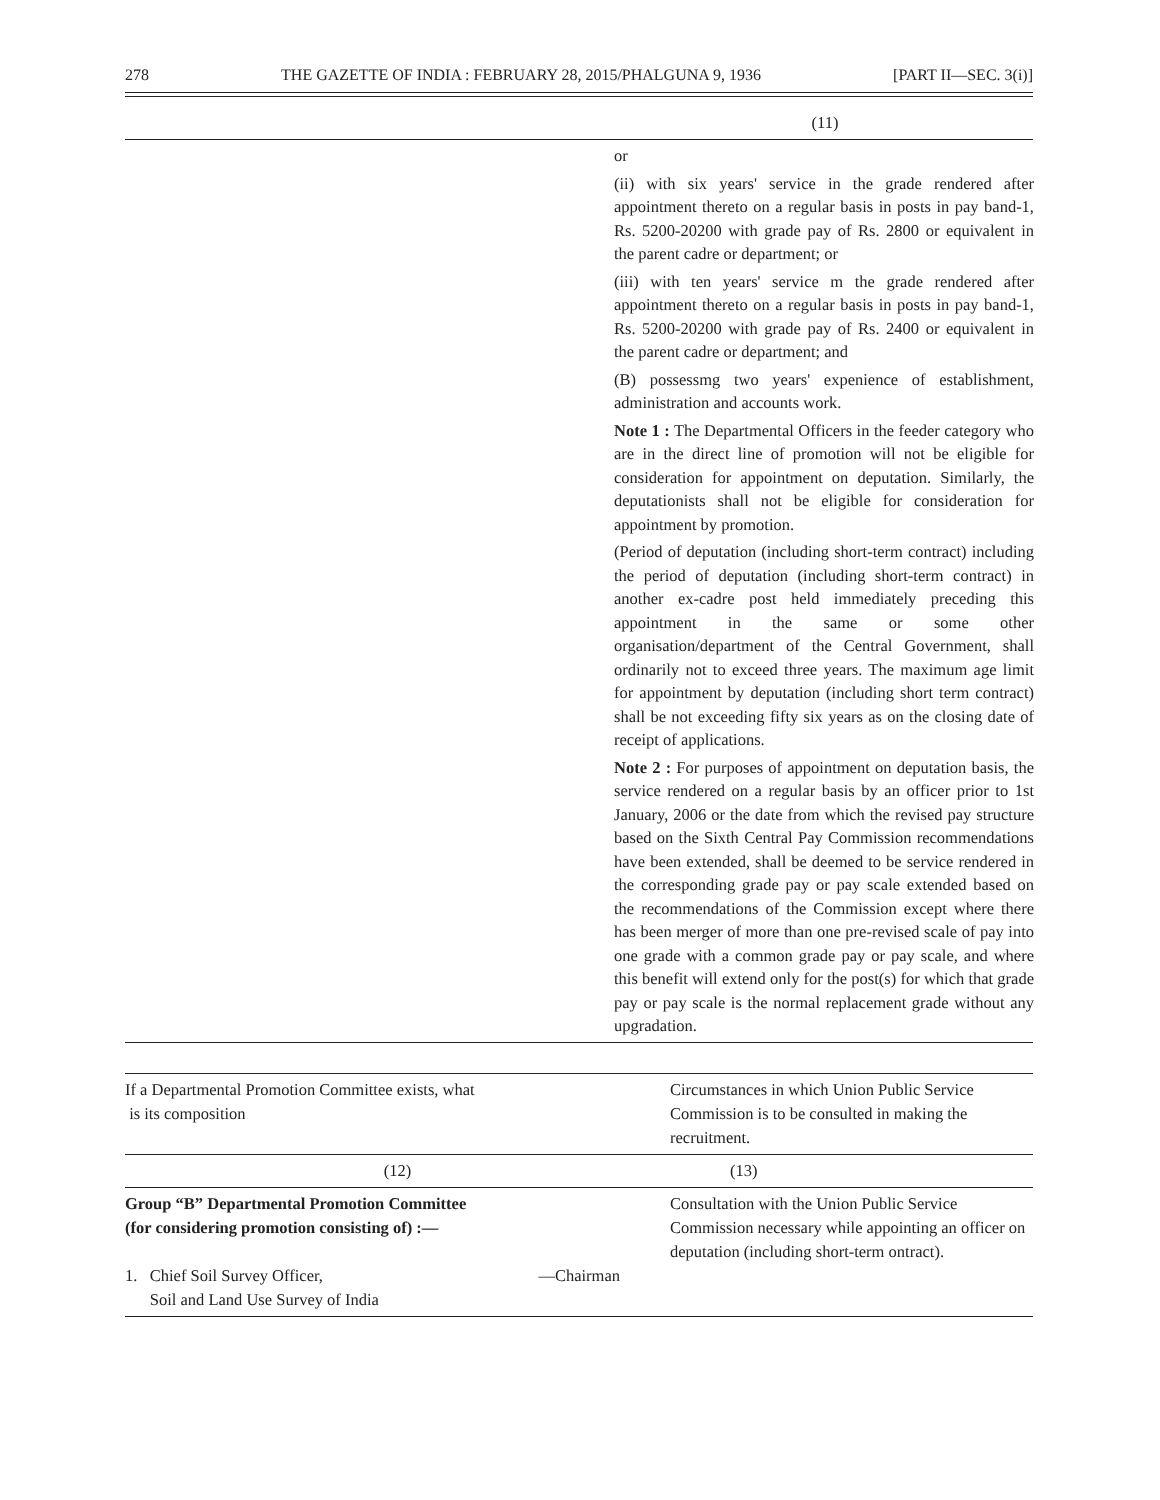278 THE GAZETTE OF INDIA : FEBRUARY 28, 2015/PHALGUNA 9, 1936 [PART II—SEC. 3(i)]
(11)
or
(ii) with six years' service in the grade rendered after appointment thereto on a regular basis in posts in pay band-1, Rs. 5200-20200 with grade pay of Rs. 2800 or equivalent in the parent cadre or department; or
(iii) with ten years' service m the grade rendered after appointment thereto on a regular basis in posts in pay band-1, Rs. 5200-20200 with grade pay of Rs. 2400 or equivalent in the parent cadre or department; and
(B) possessmg two years' expenience of establishment, administration and accounts work.
Note 1 : The Departmental Officers in the feeder category who are in the direct line of promotion will not be eligible for consideration for appointment on deputation. Similarly, the deputationists shall not be eligible for consideration for appointment by promotion.
(Period of deputation (including short-term contract) including the period of deputation (including short-term contract) in another ex-cadre post held immediately preceding this appointment in the same or some other organisation/department of the Central Government, shall ordinarily not to exceed three years. The maximum age limit for appointment by deputation (including short term contract) shall be not exceeding fifty six years as on the closing date of receipt of applications.
Note 2 : For purposes of appointment on deputation basis, the service rendered on a regular basis by an officer prior to 1st January, 2006 or the date from which the revised pay structure based on the Sixth Central Pay Commission recommendations have been extended, shall be deemed to be service rendered in the corresponding grade pay or pay scale extended based on the recommendations of the Commission except where there has been merger of more than one pre-revised scale of pay into one grade with a common grade pay or pay scale, and where this benefit will extend only for the post(s) for which that grade pay or pay scale is the normal replacement grade without any upgradation.
| If a Departmental Promotion Committee exists, what is its composition | Circumstances in which Union Public Service Commission is to be consulted in making the recruitment. |
| (12) | (13) |
| Group “B” Departmental Promotion Committee (for considering promotion consisting of) :— 1. Chief Soil Survey Officer, —Chairman Soil and Land Use Survey of India | Consultation with the Union Public Service Commission necessary while appointing an officer on deputation (including short-term ontract). |